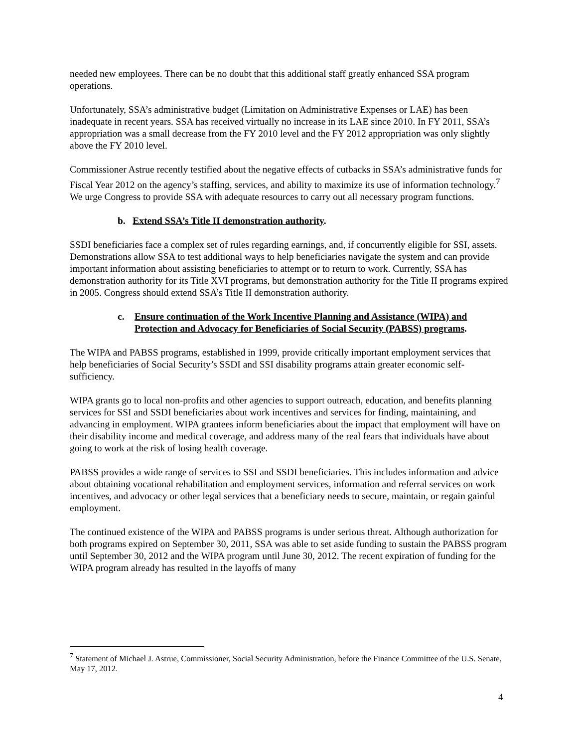needed new employees. There can be no doubt that this additional staff greatly enhanced SSA program operations.
Unfortunately, SSA’s administrative budget (Limitation on Administrative Expenses or LAE) has been inadequate in recent years. SSA has received virtually no increase in its LAE since 2010. In FY 2011, SSA’s appropriation was a small decrease from the FY 2010 level and the FY 2012 appropriation was only slightly above the FY 2010 level.
Commissioner Astrue recently testified about the negative effects of cutbacks in SSA’s administrative funds for Fiscal Year 2012 on the agency’s staffing, services, and ability to maximize its use of information technology.<sup>7</sup> We urge Congress to provide SSA with adequate resources to carry out all necessary program functions.
b. Extend SSA’s Title II demonstration authority.
SSDI beneficiaries face a complex set of rules regarding earnings, and, if concurrently eligible for SSI, assets. Demonstrations allow SSA to test additional ways to help beneficiaries navigate the system and can provide important information about assisting beneficiaries to attempt or to return to work. Currently, SSA has demonstration authority for its Title XVI programs, but demonstration authority for the Title II programs expired in 2005. Congress should extend SSA’s Title II demonstration authority.
c. Ensure continuation of the Work Incentive Planning and Assistance (WIPA) and Protection and Advocacy for Beneficiaries of Social Security (PABSS) programs.
The WIPA and PABSS programs, established in 1999, provide critically important employment services that help beneficiaries of Social Security’s SSDI and SSI disability programs attain greater economic self-sufficiency.
WIPA grants go to local non-profits and other agencies to support outreach, education, and benefits planning services for SSI and SSDI beneficiaries about work incentives and services for finding, maintaining, and advancing in employment. WIPA grantees inform beneficiaries about the impact that employment will have on their disability income and medical coverage, and address many of the real fears that individuals have about going to work at the risk of losing health coverage.
PABSS provides a wide range of services to SSI and SSDI beneficiaries. This includes information and advice about obtaining vocational rehabilitation and employment services, information and referral services on work incentives, and advocacy or other legal services that a beneficiary needs to secure, maintain, or regain gainful employment.
The continued existence of the WIPA and PABSS programs is under serious threat. Although authorization for both programs expired on September 30, 2011, SSA was able to set aside funding to sustain the PABSS program until September 30, 2012 and the WIPA program until June 30, 2012. The recent expiration of funding for the WIPA program already has resulted in the layoffs of many
<sup>7</sup> Statement of Michael J. Astrue, Commissioner, Social Security Administration, before the Finance Committee of the U.S. Senate, May 17, 2012.
4